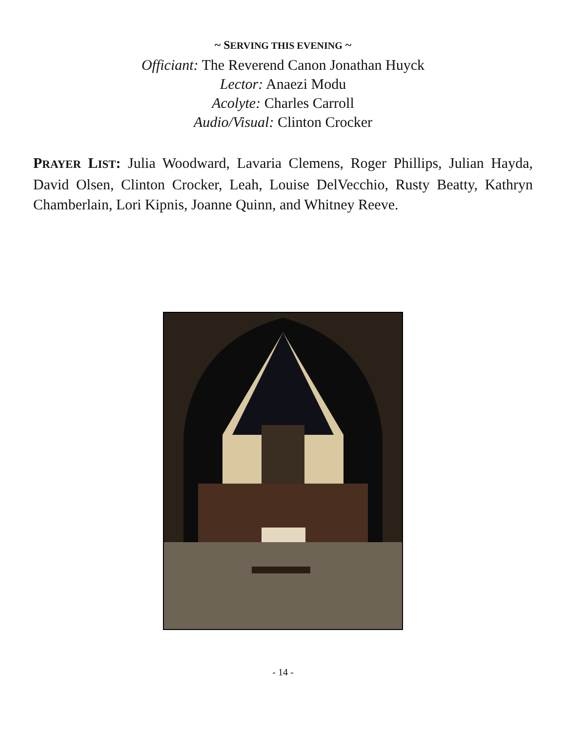~ SERVING THIS EVENING ~
Officiant: The Reverend Canon Jonathan Huyck
Lector: Anaezi Modu
Acolyte: Charles Carroll
Audio/Visual: Clinton Crocker
PRAYER LIST: Julia Woodward, Lavaria Clemens, Roger Phillips, Julian Hayda, David Olsen, Clinton Crocker, Leah, Louise DelVecchio, Rusty Beatty, Kathryn Chamberlain, Lori Kipnis, Joanne Quinn, and Whitney Reeve.
- 14 -